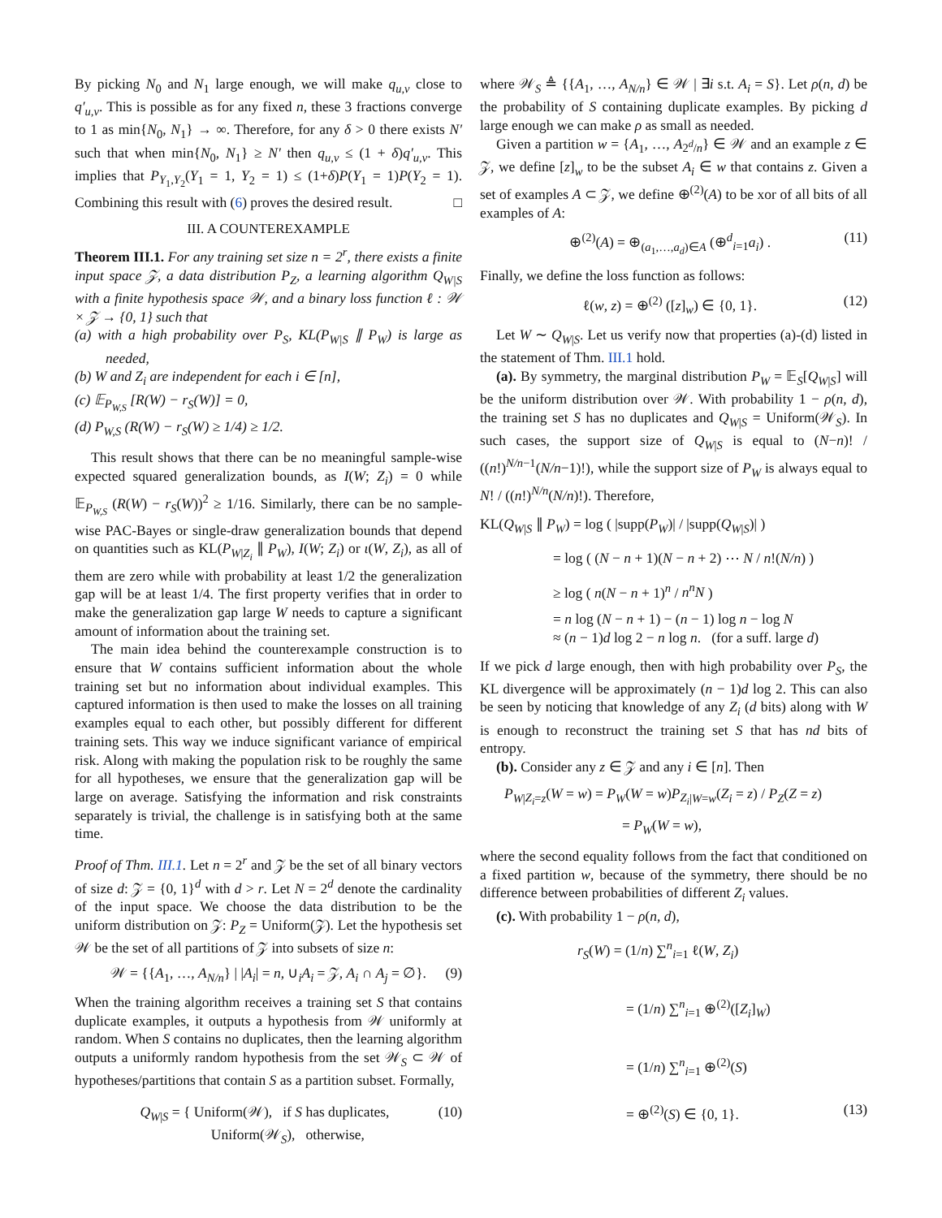By picking N<sub>0</sub> and N<sub>1</sub> large enough, we will make q<sub>u,v</sub> close to q′<sub>u,v</sub>. This is possible as for any fixed n, these 3 fractions converge to 1 as min{N<sub>0</sub>, N<sub>1</sub>} → ∞. Therefore, for any δ > 0 there exists N′ such that when min{N<sub>0</sub>, N<sub>1</sub>} ≥ N′ then q<sub>u,v</sub> ≤ (1 + δ)q′<sub>u,v</sub>. This implies that P<sub>Y<sub>1</sub>,Y<sub>2</sub></sub>(Y<sub>1</sub> = 1, Y<sub>2</sub> = 1) ≤ (1+δ)P(Y<sub>1</sub> = 1)P(Y<sub>2</sub> = 1). Combining this result with (6) proves the desired result. □
III. A COUNTEREXAMPLE
Theorem III.1. For any training set size n = 2<sup>r</sup>, there exists a finite input space 𝒵, a data distribution P<sub>Z</sub>, a learning algorithm Q<sub>W|S</sub> with a finite hypothesis space 𝒲, and a binary loss function ℓ : 𝒲 × 𝒵 → {0, 1} such that
(a) with a high probability over P<sub>S</sub>, KL(P<sub>W|S</sub> ∥ P<sub>W</sub>) is large as needed,
(b) W and Z<sub>i</sub> are independent for each i ∈ [n],
(c) 𝔼<sub>P<sub>W,S</sub></sub> [R(W) − r<sub>S</sub>(W)] = 0,
(d) P<sub>W,S</sub> (R(W) − r<sub>S</sub>(W) ≥ 1/4) ≥ 1/2.
This result shows that there can be no meaningful sample-wise expected squared generalization bounds, as I(W; Z<sub>i</sub>) = 0 while 𝔼<sub>P<sub>W,S</sub></sub> (R(W) − r<sub>S</sub>(W))<sup>2</sup> ≥ 1/16. Similarly, there can be no sample-wise PAC-Bayes or single-draw generalization bounds that depend on quantities such as KL(P<sub>W|Z<sub>i</sub></sub> ∥ P<sub>W</sub>), I(W; Z<sub>i</sub>) or ι(W, Z<sub>i</sub>), as all of them are zero while with probability at least 1/2 the generalization gap will be at least 1/4. The first property verifies that in order to make the generalization gap large W needs to capture a significant amount of information about the training set.
The main idea behind the counterexample construction is to ensure that W contains sufficient information about the whole training set but no information about individual examples. This captured information is then used to make the losses on all training examples equal to each other, but possibly different for different training sets. This way we induce significant variance of empirical risk. Along with making the population risk to be roughly the same for all hypotheses, we ensure that the generalization gap will be large on average. Satisfying the information and risk constraints separately is trivial, the challenge is in satisfying both at the same time.
Proof of Thm. III.1. Let n = 2<sup>r</sup> and 𝒵 be the set of all binary vectors of size d: 𝒵 = {0, 1}<sup>d</sup> with d > r. Let N = 2<sup>d</sup> denote the cardinality of the input space. We choose the data distribution to be the uniform distribution on 𝒵: P<sub>Z</sub> = Uniform(𝒵). Let the hypothesis set 𝒲 be the set of all partitions of 𝒵 into subsets of size n:
𝒲 = {{A<sub>1</sub>, …, A<sub>N/n</sub>} | |A<sub>i</sub>| = n, ∪<sub>i</sub>A<sub>i</sub> = 𝒵, A<sub>i</sub> ∩ A<sub>j</sub> = ∅}. (9)
When the training algorithm receives a training set S that contains duplicate examples, it outputs a hypothesis from 𝒲 uniformly at random. When S contains no duplicates, then the learning algorithm outputs a uniformly random hypothesis from the set 𝒲<sub>S</sub> ⊂ 𝒲 of hypotheses/partitions that contain S as a partition subset. Formally,
Q<sub>W|S</sub> = { Uniform(𝒲), if S has duplicates,
Uniform(𝒲<sub>S</sub>), otherwise, (10)
where 𝒲<sub>S</sub> ≜ {{A<sub>1</sub>, …, A<sub>N/n</sub>} ∈ 𝒲 | ∃i s.t. A<sub>i</sub> = S}. Let ρ(n, d) be the probability of S containing duplicate examples. By picking d large enough we can make ρ as small as needed.
Given a partition w = {A<sub>1</sub>, …, A<sub>2<sup>d</sup>/n</sub>} ∈ 𝒲 and an example z ∈ 𝒵, we define [z]<sub>w</sub> to be the subset A<sub>i</sub> ∈ w that contains z. Given a set of examples A ⊂ 𝒵, we define ⊕<sup>(2)</sup>(A) to be xor of all bits of all examples of A:
⊕<sup>(2)</sup>(A) = ⊕<sub>(a<sub>1</sub>,…,a<sub>d</sub>)∈A</sub> (⊕<sup>d</sup><sub>i=1</sub>a<sub>i</sub>) . (11)
Finally, we define the loss function as follows:
ℓ(w, z) = ⊕<sup>(2)</sup> ([z]<sub>w</sub>) ∈ {0, 1}. (12)
Let W ∼ Q<sub>W|S</sub>. Let us verify now that properties (a)-(d) listed in the statement of Thm. III.1 hold.
(a). By symmetry, the marginal distribution P<sub>W</sub> = 𝔼<sub>S</sub>[Q<sub>W|S</sub>] will be the uniform distribution over 𝒲. With probability 1 − ρ(n, d), the training set S has no duplicates and Q<sub>W|S</sub> = Uniform(𝒲<sub>S</sub>). In such cases, the support size of Q<sub>W|S</sub> is equal to (N−n)! / ((n!)<sup>N/n−1</sup>(N/n−1)!), while the support size of P<sub>W</sub> is always equal to N! / ((n!)<sup>N/n</sup>(N/n)!). Therefore,
KL(Q<sub>W|S</sub> ∥ P<sub>W</sub>) = log ( |supp(P<sub>W</sub>)| / |supp(Q<sub>W|S</sub>)| )
= log ( (N − n + 1)(N − n + 2) ⋯ N / n!(N/n) )
≥ log ( n(N − n + 1)<sup>n</sup> / n<sup>n</sup>N )
= n log (N − n + 1) − (n − 1) log n − log N
≈ (n − 1)d log 2 − n log n. (for a suff. large d)
If we pick d large enough, then with high probability over P<sub>S</sub>, the KL divergence will be approximately (n − 1)d log 2. This can also be seen by noticing that knowledge of any Z<sub>i</sub> (d bits) along with W is enough to reconstruct the training set S that has nd bits of entropy.
(b). Consider any z ∈ 𝒵 and any i ∈ [n]. Then
P<sub>W|Z<sub>i</sub>=z</sub>(W = w) = P<sub>W</sub>(W = w)P<sub>Z<sub>i</sub>|W=w</sub>(Z<sub>i</sub> = z) / P<sub>Z</sub>(Z = z)
= P<sub>W</sub>(W = w),
where the second equality follows from the fact that conditioned on a fixed partition w, because of the symmetry, there should be no difference between probabilities of different Z<sub>i</sub> values.
(c). With probability 1 − ρ(n, d),
r<sub>S</sub>(W) = (1/n) ∑<sup>n</sup><sub>i=1</sub> ℓ(W, Z<sub>i</sub>)
= (1/n) ∑<sup>n</sup><sub>i=1</sub> ⊕<sup>(2)</sup>([Z<sub>i</sub>]<sub>W</sub>)
= (1/n) ∑<sup>n</sup><sub>i=1</sub> ⊕<sup>(2)</sup>(S)
= ⊕<sup>(2)</sup>(S) ∈ {0, 1}. (13)